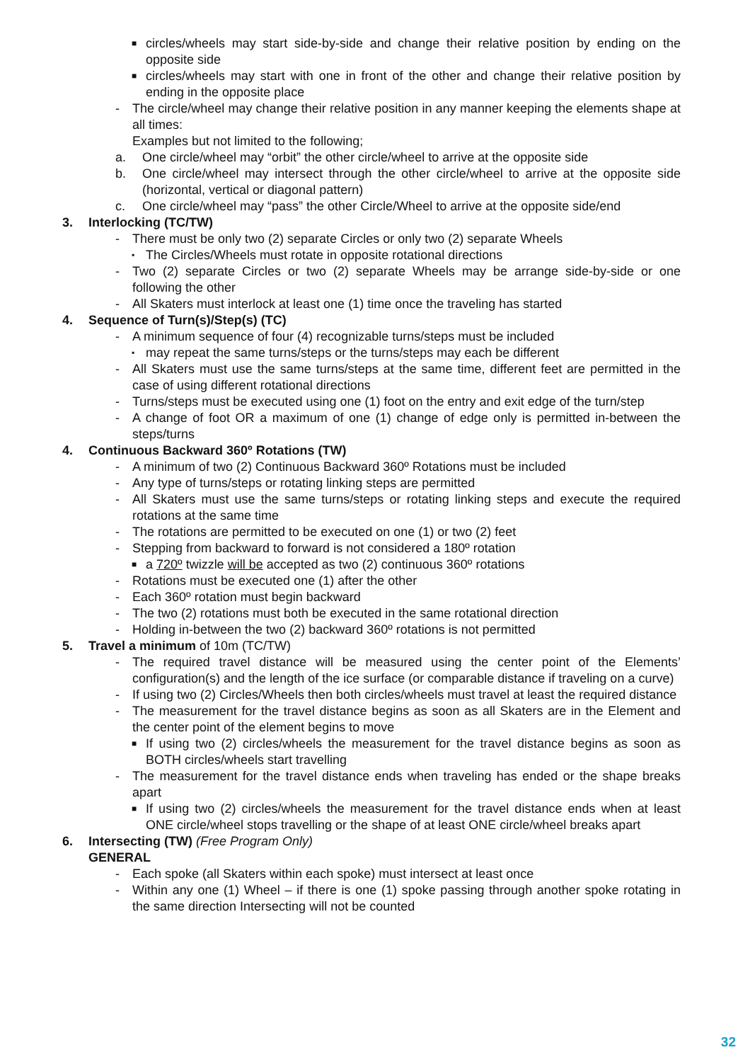■ circles/wheels may start side-by-side and change their relative position by ending on the opposite side
■ circles/wheels may start with one in front of the other and change their relative position by ending in the opposite place
- The circle/wheel may change their relative position in any manner keeping the elements shape at all times:
Examples but not limited to the following;
a. One circle/wheel may “orbit” the other circle/wheel to arrive at the opposite side
b. One circle/wheel may intersect through the other circle/wheel to arrive at the opposite side (horizontal, vertical or diagonal pattern)
c. One circle/wheel may “pass” the other Circle/Wheel to arrive at the opposite side/end
3. Interlocking (TC/TW)
- There must be only two (2) separate Circles or only two (2) separate Wheels
▪ The Circles/Wheels must rotate in opposite rotational directions
- Two (2) separate Circles or two (2) separate Wheels may be arrange side-by-side or one following the other
- All Skaters must interlock at least one (1) time once the traveling has started
4. Sequence of Turn(s)/Step(s) (TC)
- A minimum sequence of four (4) recognizable turns/steps must be included
▪ may repeat the same turns/steps or the turns/steps may each be different
- All Skaters must use the same turns/steps at the same time, different feet are permitted in the case of using different rotational directions
- Turns/steps must be executed using one (1) foot on the entry and exit edge of the turn/step
- A change of foot OR a maximum of one (1) change of edge only is permitted in-between the steps/turns
4. Continuous Backward 360º Rotations (TW)
- A minimum of two (2) Continuous Backward 360º Rotations must be included
- Any type of turns/steps or rotating linking steps are permitted
- All Skaters must use the same turns/steps or rotating linking steps and execute the required rotations at the same time
- The rotations are permitted to be executed on one (1) or two (2) feet
- Stepping from backward to forward is not considered a 180º rotation
■ a 720º twizzle will be accepted as two (2) continuous 360º rotations
- Rotations must be executed one (1) after the other
- Each 360º rotation must begin backward
- The two (2) rotations must both be executed in the same rotational direction
- Holding in-between the two (2) backward 360º rotations is not permitted
5. Travel a minimum of 10m (TC/TW)
- The required travel distance will be measured using the center point of the Elements’ configuration(s) and the length of the ice surface (or comparable distance if traveling on a curve)
- If using two (2) Circles/Wheels then both circles/wheels must travel at least the required distance
- The measurement for the travel distance begins as soon as all Skaters are in the Element and the center point of the element begins to move
■ If using two (2) circles/wheels the measurement for the travel distance begins as soon as BOTH circles/wheels start travelling
- The measurement for the travel distance ends when traveling has ended or the shape breaks apart
■ If using two (2) circles/wheels the measurement for the travel distance ends when at least ONE circle/wheel stops travelling or the shape of at least ONE circle/wheel breaks apart
6. Intersecting (TW) (Free Program Only)
GENERAL
- Each spoke (all Skaters within each spoke) must intersect at least once
- Within any one (1) Wheel – if there is one (1) spoke passing through another spoke rotating in the same direction Intersecting will not be counted
32